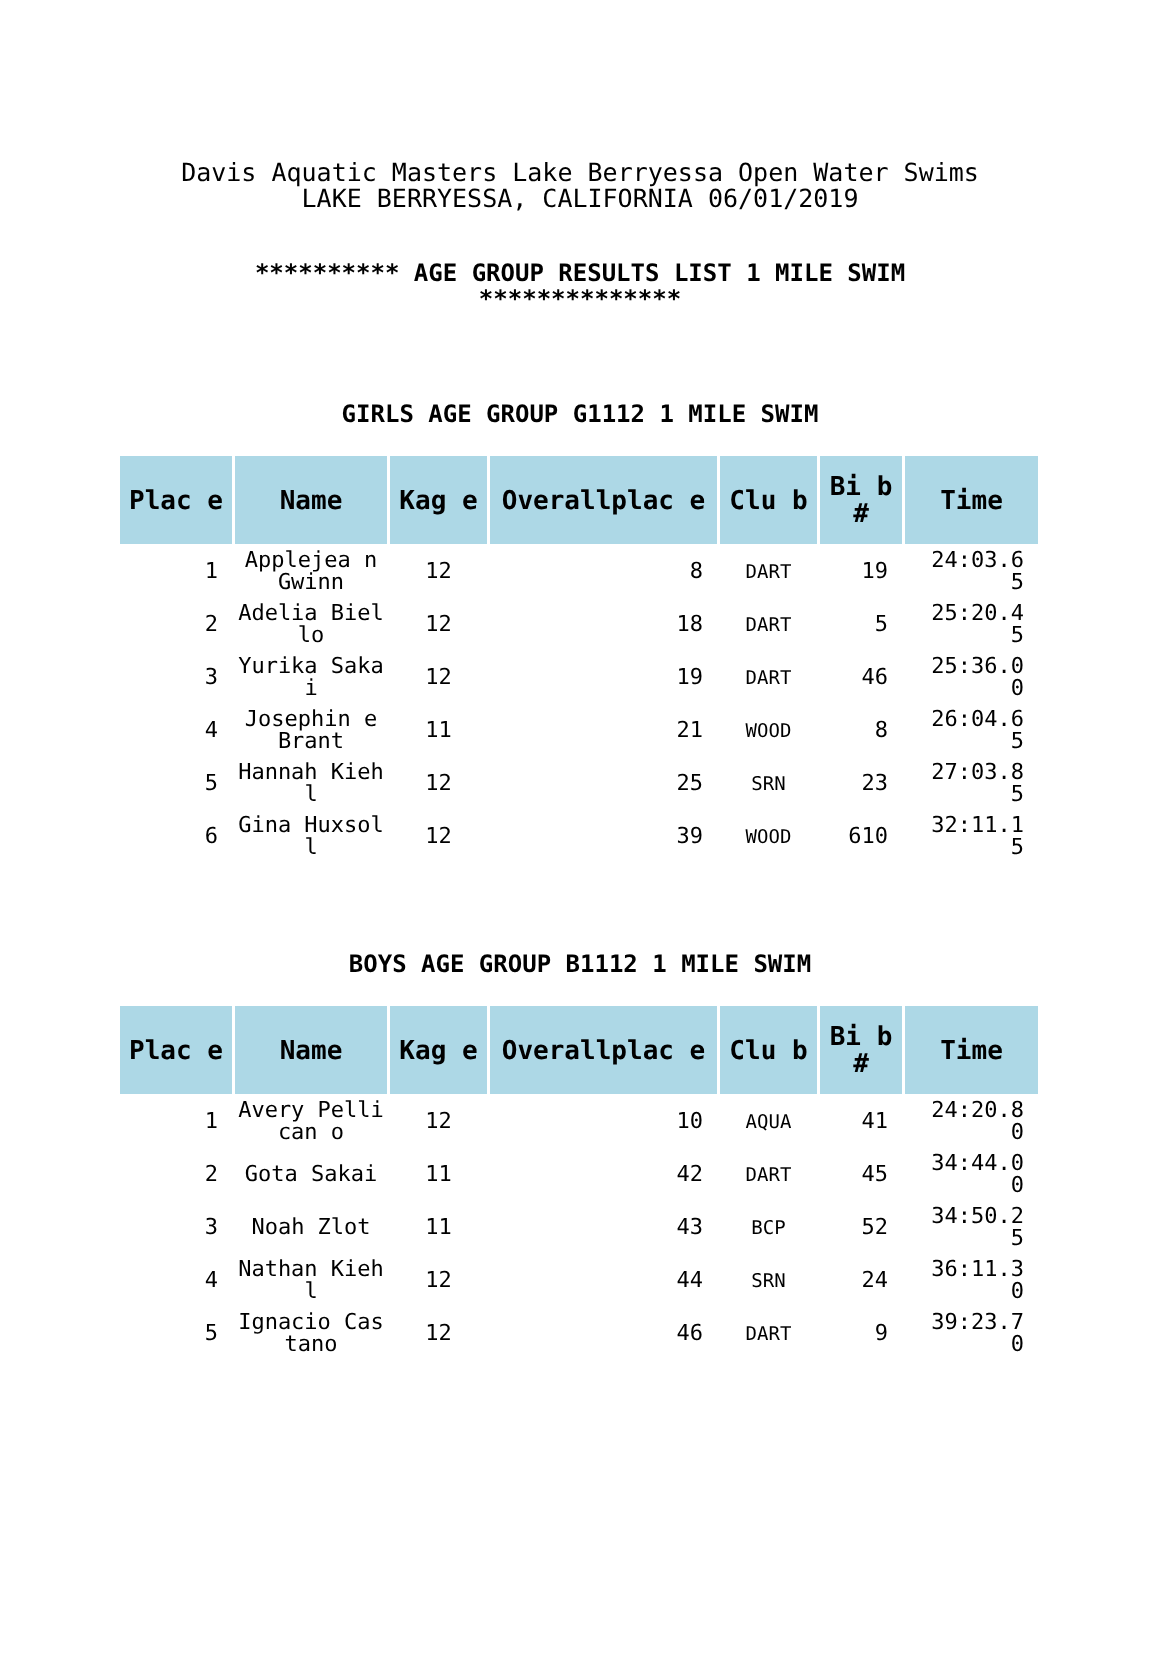Davis Aquatic Masters Lake Berryessa Open Water Swims
LAKE BERRYESSA, CALIFORNIA 06/01/2019
********** AGE GROUP RESULTS LIST 1 MILE SWIM
**************
GIRLS AGE GROUP G1112 1 MILE SWIM
| Plac e | Name | Kag e | Overallplac e | Clu b | Bi b # | Time |
| --- | --- | --- | --- | --- | --- | --- |
| 1 | Applejea n Gwinn | 12 | 8 | DART | 19 | 24:03.6 5 |
| 2 | Adelia Biello | 12 | 18 | DART | 5 | 25:20.4 5 |
| 3 | Yurika Sakai | 12 | 19 | DART | 46 | 25:36.0 0 |
| 4 | Josephin e Brant | 11 | 21 | WOOD | 8 | 26:04.6 5 |
| 5 | Hannah Kiehl | 12 | 25 | SRN | 23 | 27:03.8 5 |
| 6 | Gina Huxsoll | 12 | 39 | WOOD | 610 | 32:11.1 5 |
BOYS AGE GROUP B1112 1 MILE SWIM
| Plac e | Name | Kag e | Overallplac e | Clu b | Bi b # | Time |
| --- | --- | --- | --- | --- | --- | --- |
| 1 | Avery Pellican o | 12 | 10 | AQUA | 41 | 24:20.8 0 |
| 2 | Gota Sakai | 11 | 42 | DART | 45 | 34:44.0 0 |
| 3 | Noah Zlot | 11 | 43 | BCP | 52 | 34:50.2 5 |
| 4 | Nathan Kiehl | 12 | 44 | SRN | 24 | 36:11.3 0 |
| 5 | Ignacio Castano | 12 | 46 | DART | 9 | 39:23.7 0 |